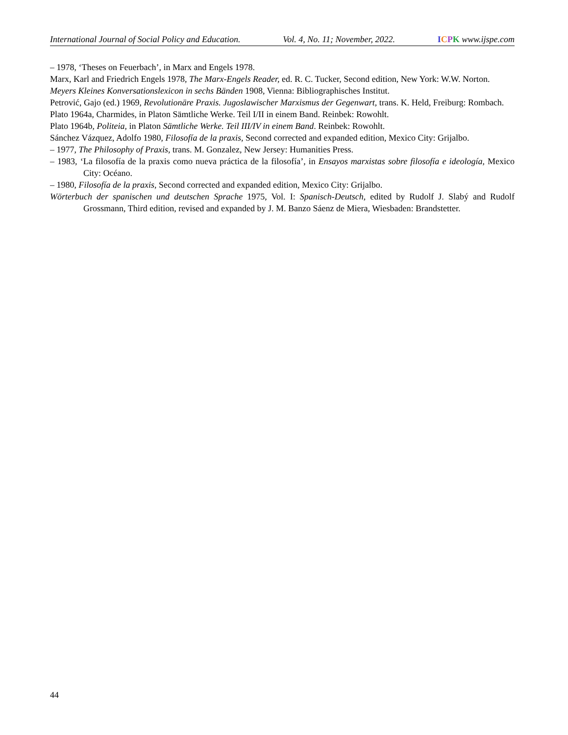International Journal of Social Policy and Education. Vol. 4, No. 11; November, 2022. ICPK www.ijspe.com
– 1978, ‘Theses on Feuerbach’, in Marx and Engels 1978.
Marx, Karl and Friedrich Engels 1978, The Marx-Engels Reader, ed. R. C. Tucker, Second edition, New York: W.W. Norton.
Meyers Kleines Konversationslexicon in sechs Bänden 1908, Vienna: Bibliographisches Institut.
Petrović, Gajo (ed.) 1969, Revolutionäre Praxis. Jugoslawischer Marxismus der Gegenwart, trans. K. Held, Freiburg: Rombach.
Plato 1964a, Charmides, in Platon Sämtliche Werke. Teil I/II in einem Band. Reinbek: Rowohlt.
Plato 1964b, Politeia, in Platon Sämtliche Werke. Teil III/IV in einem Band. Reinbek: Rowohlt.
Sánchez Vázquez, Adolfo 1980, Filosofía de la praxis, Second corrected and expanded edition, Mexico City: Grijalbo.
– 1977, The Philosophy of Praxis, trans. M. Gonzalez, New Jersey: Humanities Press.
– 1983, ‘La filosofía de la praxis como nueva práctica de la filosofía’, in Ensayos marxistas sobre filosofía e ideología, Mexico City: Océano.
– 1980, Filosofía de la praxis, Second corrected and expanded edition, Mexico City: Grijalbo.
Wörterbuch der spanischen und deutschen Sprache 1975, Vol. I: Spanisch-Deutsch, edited by Rudolf J. Slabý and Rudolf Grossmann, Third edition, revised and expanded by J. M. Banzo Sáenz de Miera, Wiesbaden: Brandstetter.
44